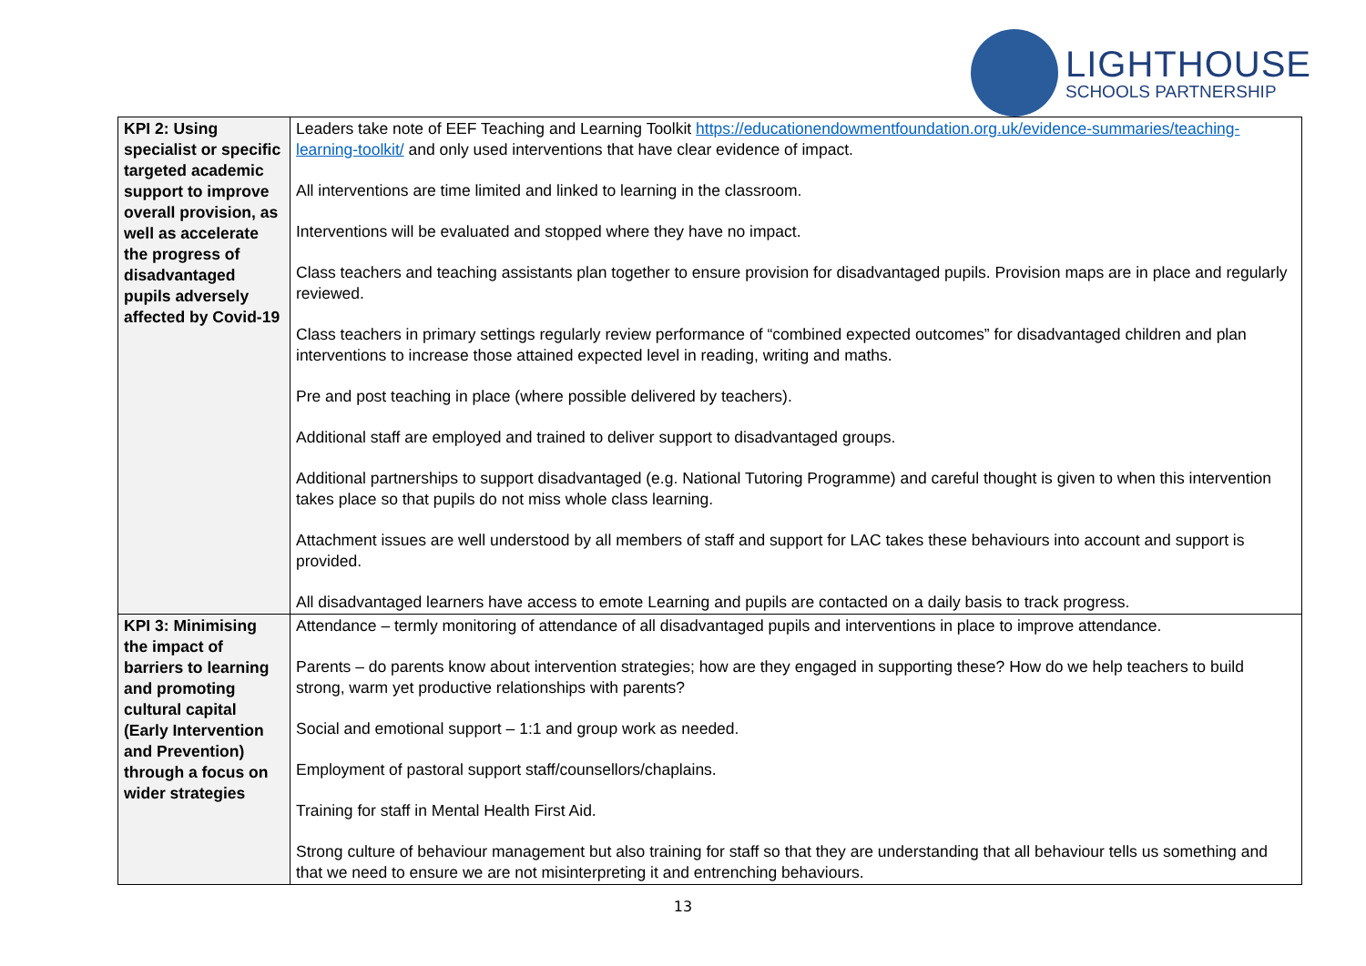LIGHTHOUSE
SCHOOLS PARTNERSHIP
| KPI 2: Using specialist or specific targeted academic support to improve overall provision, as well as accelerate the progress of disadvantaged pupils adversely affected by Covid-19 | Leaders take note of EEF Teaching and Learning Toolkit https://educationendowmentfoundation.org.uk/evidence-summaries/teaching-learning-toolkit/ and only used interventions that have clear evidence of impact. All interventions are time limited and linked to learning in the classroom. Interventions will be evaluated and stopped where they have no impact. Class teachers and teaching assistants plan together to ensure provision for disadvantaged pupils. Provision maps are in place and regularly reviewed. Class teachers in primary settings regularly review performance of “combined expected outcomes” for disadvantaged children and plan interventions to increase those attained expected level in reading, writing and maths. Pre and post teaching in place (where possible delivered by teachers). Additional staff are employed and trained to deliver support to disadvantaged groups. Additional partnerships to support disadvantaged (e.g. National Tutoring Programme) and careful thought is given to when this intervention takes place so that pupils do not miss whole class learning. Attachment issues are well understood by all members of staff and support for LAC takes these behaviours into account and support is provided. All disadvantaged learners have access to emote Learning and pupils are contacted on a daily basis to track progress. |
| KPI 3: Minimising the impact of barriers to learning and promoting cultural capital (Early Intervention and Prevention) through a focus on wider strategies | Attendance – termly monitoring of attendance of all disadvantaged pupils and interventions in place to improve attendance. Parents – do parents know about intervention strategies; how are they engaged in supporting these? How do we help teachers to build strong, warm yet productive relationships with parents? Social and emotional support – 1:1 and group work as needed. Employment of pastoral support staff/counsellors/chaplains. Training for staff in Mental Health First Aid. Strong culture of behaviour management but also training for staff so that they are understanding that all behaviour tells us something and that we need to ensure we are not misinterpreting it and entrenching behaviours. |
13